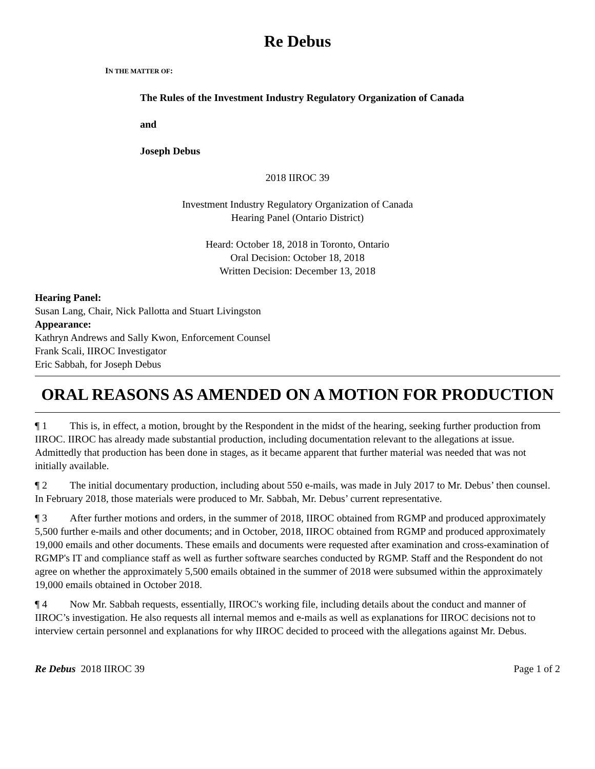Re Debus
IN THE MATTER OF:
The Rules of the Investment Industry Regulatory Organization of Canada
and
Joseph Debus
2018 IIROC 39
Investment Industry Regulatory Organization of Canada
Hearing Panel (Ontario District)
Heard: October 18, 2018 in Toronto, Ontario
Oral Decision: October 18, 2018
Written Decision: December 13, 2018
Hearing Panel:
Susan Lang, Chair, Nick Pallotta and Stuart Livingston
Appearance:
Kathryn Andrews and Sally Kwon, Enforcement Counsel
Frank Scali, IIROC Investigator
Eric Sabbah, for Joseph Debus
ORAL REASONS AS AMENDED ON A MOTION FOR PRODUCTION
¶ 1 This is, in effect, a motion, brought by the Respondent in the midst of the hearing, seeking further production from IIROC. IIROC has already made substantial production, including documentation relevant to the allegations at issue. Admittedly that production has been done in stages, as it became apparent that further material was needed that was not initially available.
¶ 2 The initial documentary production, including about 550 e-mails, was made in July 2017 to Mr. Debus’ then counsel. In February 2018, those materials were produced to Mr. Sabbah, Mr. Debus’ current representative.
¶ 3 After further motions and orders, in the summer of 2018, IIROC obtained from RGMP and produced approximately 5,500 further e-mails and other documents; and in October, 2018, IIROC obtained from RGMP and produced approximately 19,000 emails and other documents. These emails and documents were requested after examination and cross-examination of RGMP's IT and compliance staff as well as further software searches conducted by RGMP. Staff and the Respondent do not agree on whether the approximately 5,500 emails obtained in the summer of 2018 were subsumed within the approximately 19,000 emails obtained in October 2018.
¶ 4 Now Mr. Sabbah requests, essentially, IIROC's working file, including details about the conduct and manner of IIROC’s investigation. He also requests all internal memos and e-mails as well as explanations for IIROC decisions not to interview certain personnel and explanations for why IIROC decided to proceed with the allegations against Mr. Debus.
Re Debus 2018 IIROC 39 Page 1 of 2